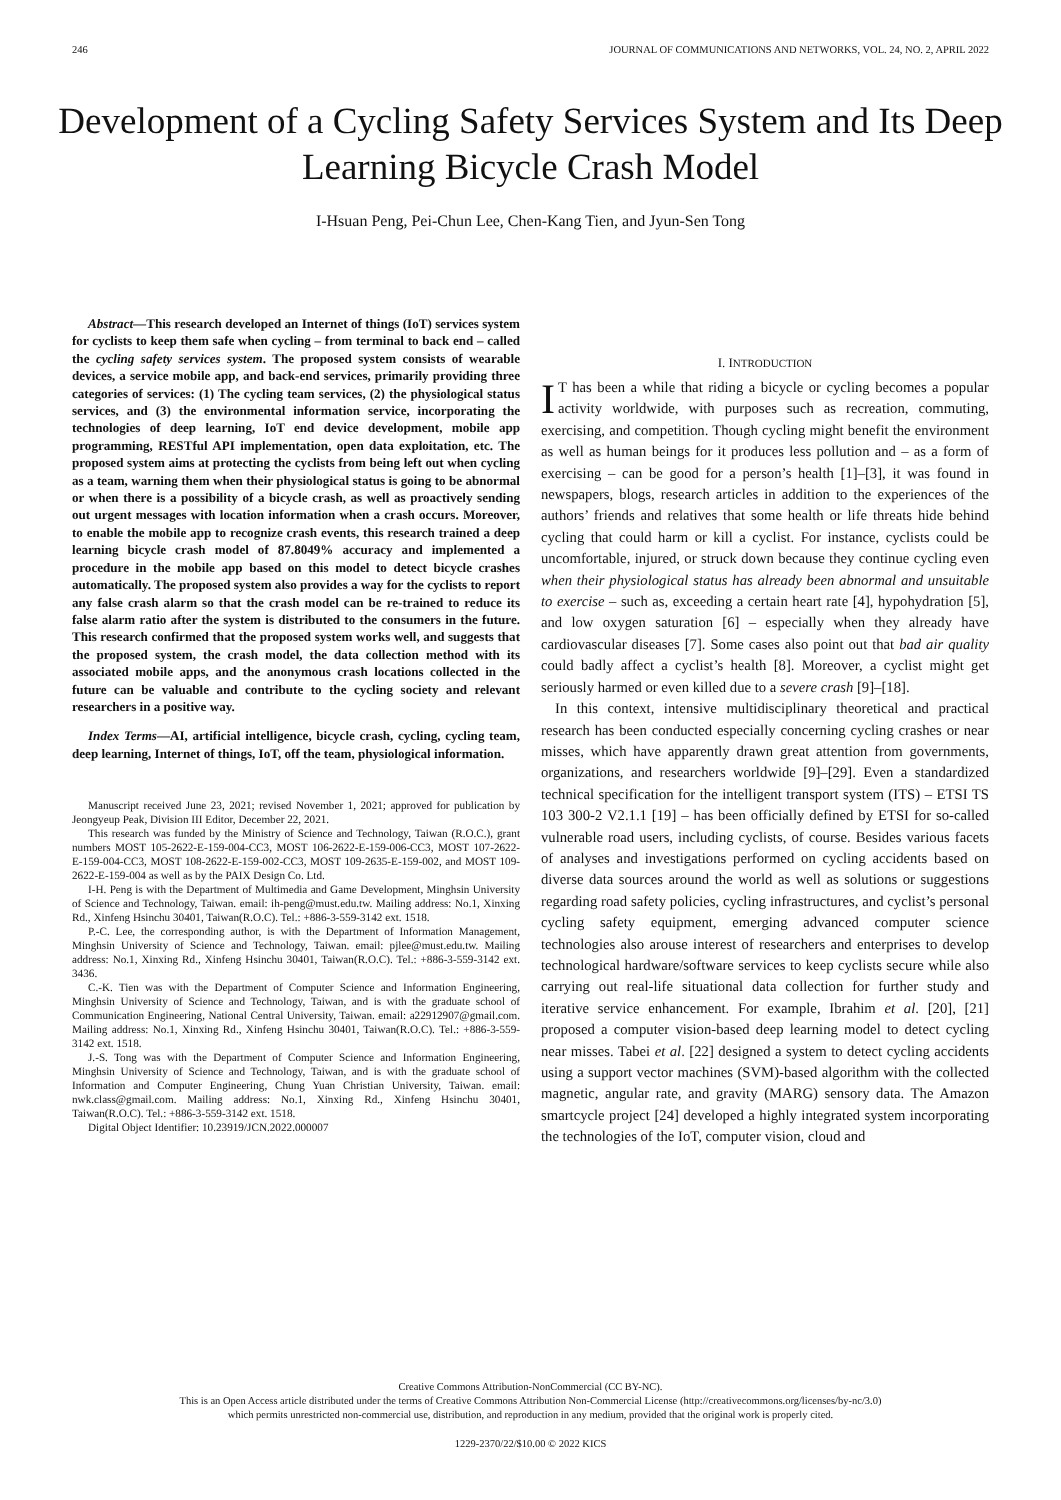246 JOURNAL OF COMMUNICATIONS AND NETWORKS, VOL. 24, NO. 2, APRIL 2022
Development of a Cycling Safety Services System and Its Deep Learning Bicycle Crash Model
I-Hsuan Peng, Pei-Chun Lee, Chen-Kang Tien, and Jyun-Sen Tong
Abstract—This research developed an Internet of things (IoT) services system for cyclists to keep them safe when cycling – from terminal to back end – called the cycling safety services system. The proposed system consists of wearable devices, a service mobile app, and back-end services, primarily providing three categories of services: (1) The cycling team services, (2) the physiological status services, and (3) the environmental information service, incorporating the technologies of deep learning, IoT end device development, mobile app programming, RESTful API implementation, open data exploitation, etc. The proposed system aims at protecting the cyclists from being left out when cycling as a team, warning them when their physiological status is going to be abnormal or when there is a possibility of a bicycle crash, as well as proactively sending out urgent messages with location information when a crash occurs. Moreover, to enable the mobile app to recognize crash events, this research trained a deep learning bicycle crash model of 87.8049% accuracy and implemented a procedure in the mobile app based on this model to detect bicycle crashes automatically. The proposed system also provides a way for the cyclists to report any false crash alarm so that the crash model can be re-trained to reduce its false alarm ratio after the system is distributed to the consumers in the future. This research confirmed that the proposed system works well, and suggests that the proposed system, the crash model, the data collection method with its associated mobile apps, and the anonymous crash locations collected in the future can be valuable and contribute to the cycling society and relevant researchers in a positive way.
Index Terms—AI, artificial intelligence, bicycle crash, cycling, cycling team, deep learning, Internet of things, IoT, off the team, physiological information.
Manuscript received June 23, 2021; revised November 1, 2021; approved for publication by Jeongyeup Peak, Division III Editor, December 22, 2021.
This research was funded by the Ministry of Science and Technology, Taiwan (R.O.C.), grant numbers MOST 105-2622-E-159-004-CC3, MOST 106-2622-E-159-006-CC3, MOST 107-2622-E-159-004-CC3, MOST 108-2622-E-159-002-CC3, MOST 109-2635-E-159-002, and MOST 109-2622-E-159-004 as well as by the PAIX Design Co. Ltd.
I-H. Peng is with the Department of Multimedia and Game Development, Minghsin University of Science and Technology, Taiwan. email: ih-peng@must.edu.tw. Mailing address: No.1, Xinxing Rd., Xinfeng Hsinchu 30401, Taiwan(R.O.C). Tel.: +886-3-559-3142 ext. 1518.
P.-C. Lee, the corresponding author, is with the Department of Information Management, Minghsin University of Science and Technology, Taiwan. email: pjlee@must.edu.tw. Mailing address: No.1, Xinxing Rd., Xinfeng Hsinchu 30401, Taiwan(R.O.C). Tel.: +886-3-559-3142 ext. 3436.
C.-K. Tien was with the Department of Computer Science and Information Engineering, Minghsin University of Science and Technology, Taiwan, and is with the graduate school of Communication Engineering, National Central University, Taiwan. email: a22912907@gmail.com. Mailing address: No.1, Xinxing Rd., Xinfeng Hsinchu 30401, Taiwan(R.O.C). Tel.: +886-3-559-3142 ext. 1518.
J.-S. Tong was with the Department of Computer Science and Information Engineering, Minghsin University of Science and Technology, Taiwan, and is with the graduate school of Information and Computer Engineering, Chung Yuan Christian University, Taiwan. email: nwk.class@gmail.com. Mailing address: No.1, Xinxing Rd., Xinfeng Hsinchu 30401, Taiwan(R.O.C). Tel.: +886-3-559-3142 ext. 1518.
Digital Object Identifier: 10.23919/JCN.2022.000007
I. INTRODUCTION
IT has been a while that riding a bicycle or cycling becomes a popular activity worldwide, with purposes such as recreation, commuting, exercising, and competition. Though cycling might benefit the environment as well as human beings for it produces less pollution and – as a form of exercising – can be good for a person’s health [1]–[3], it was found in newspapers, blogs, research articles in addition to the experiences of the authors’ friends and relatives that some health or life threats hide behind cycling that could harm or kill a cyclist. For instance, cyclists could be uncomfortable, injured, or struck down because they continue cycling even when their physiological status has already been abnormal and unsuitable to exercise – such as, exceeding a certain heart rate [4], hypohydration [5], and low oxygen saturation [6] – especially when they already have cardiovascular diseases [7]. Some cases also point out that bad air quality could badly affect a cyclist’s health [8]. Moreover, a cyclist might get seriously harmed or even killed due to a severe crash [9]–[18].
In this context, intensive multidisciplinary theoretical and practical research has been conducted especially concerning cycling crashes or near misses, which have apparently drawn great attention from governments, organizations, and researchers worldwide [9]–[29]. Even a standardized technical specification for the intelligent transport system (ITS) – ETSI TS 103 300-2 V2.1.1 [19] – has been officially defined by ETSI for so-called vulnerable road users, including cyclists, of course. Besides various facets of analyses and investigations performed on cycling accidents based on diverse data sources around the world as well as solutions or suggestions regarding road safety policies, cycling infrastructures, and cyclist’s personal cycling safety equipment, emerging advanced computer science technologies also arouse interest of researchers and enterprises to develop technological hardware/software services to keep cyclists secure while also carrying out real-life situational data collection for further study and iterative service enhancement. For example, Ibrahim et al. [20], [21] proposed a computer vision-based deep learning model to detect cycling near misses. Tabei et al. [22] designed a system to detect cycling accidents using a support vector machines (SVM)-based algorithm with the collected magnetic, angular rate, and gravity (MARG) sensory data. The Amazon smartcycle project [24] developed a highly integrated system incorporating the technologies of the IoT, computer vision, cloud and
Creative Commons Attribution-NonCommercial (CC BY-NC).
This is an Open Access article distributed under the terms of Creative Commons Attribution Non-Commercial License (http://creativecommons.org/licenses/by-nc/3.0)
which permits unrestricted non-commercial use, distribution, and reproduction in any medium, provided that the original work is properly cited.
1229-2370/22/$10.00 © 2022 KICS